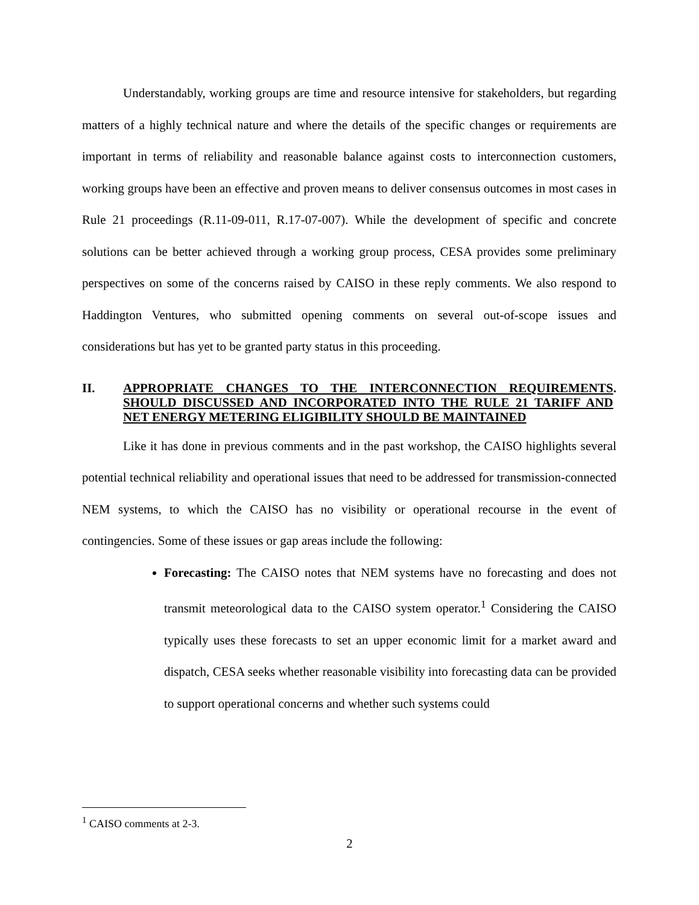Understandably, working groups are time and resource intensive for stakeholders, but regarding matters of a highly technical nature and where the details of the specific changes or requirements are important in terms of reliability and reasonable balance against costs to interconnection customers, working groups have been an effective and proven means to deliver consensus outcomes in most cases in Rule 21 proceedings (R.11-09-011, R.17-07-007). While the development of specific and concrete solutions can be better achieved through a working group process, CESA provides some preliminary perspectives on some of the concerns raised by CAISO in these reply comments. We also respond to Haddington Ventures, who submitted opening comments on several out-of-scope issues and considerations but has yet to be granted party status in this proceeding.
II. APPROPRIATE CHANGES TO THE INTERCONNECTION REQUIREMENTS SHOULD DISCUSSED AND INCORPORATED INTO THE RULE 21 TARIFF AND NET ENERGY METERING ELIGIBILITY SHOULD BE MAINTAINED.
Like it has done in previous comments and in the past workshop, the CAISO highlights several potential technical reliability and operational issues that need to be addressed for transmission-connected NEM systems, to which the CAISO has no visibility or operational recourse in the event of contingencies. Some of these issues or gap areas include the following:
Forecasting: The CAISO notes that NEM systems have no forecasting and does not transmit meteorological data to the CAISO system operator.<sup>1</sup> Considering the CAISO typically uses these forecasts to set an upper economic limit for a market award and dispatch, CESA seeks whether reasonable visibility into forecasting data can be provided to support operational concerns and whether such systems could
<sup>1</sup> CAISO comments at 2-3.
2